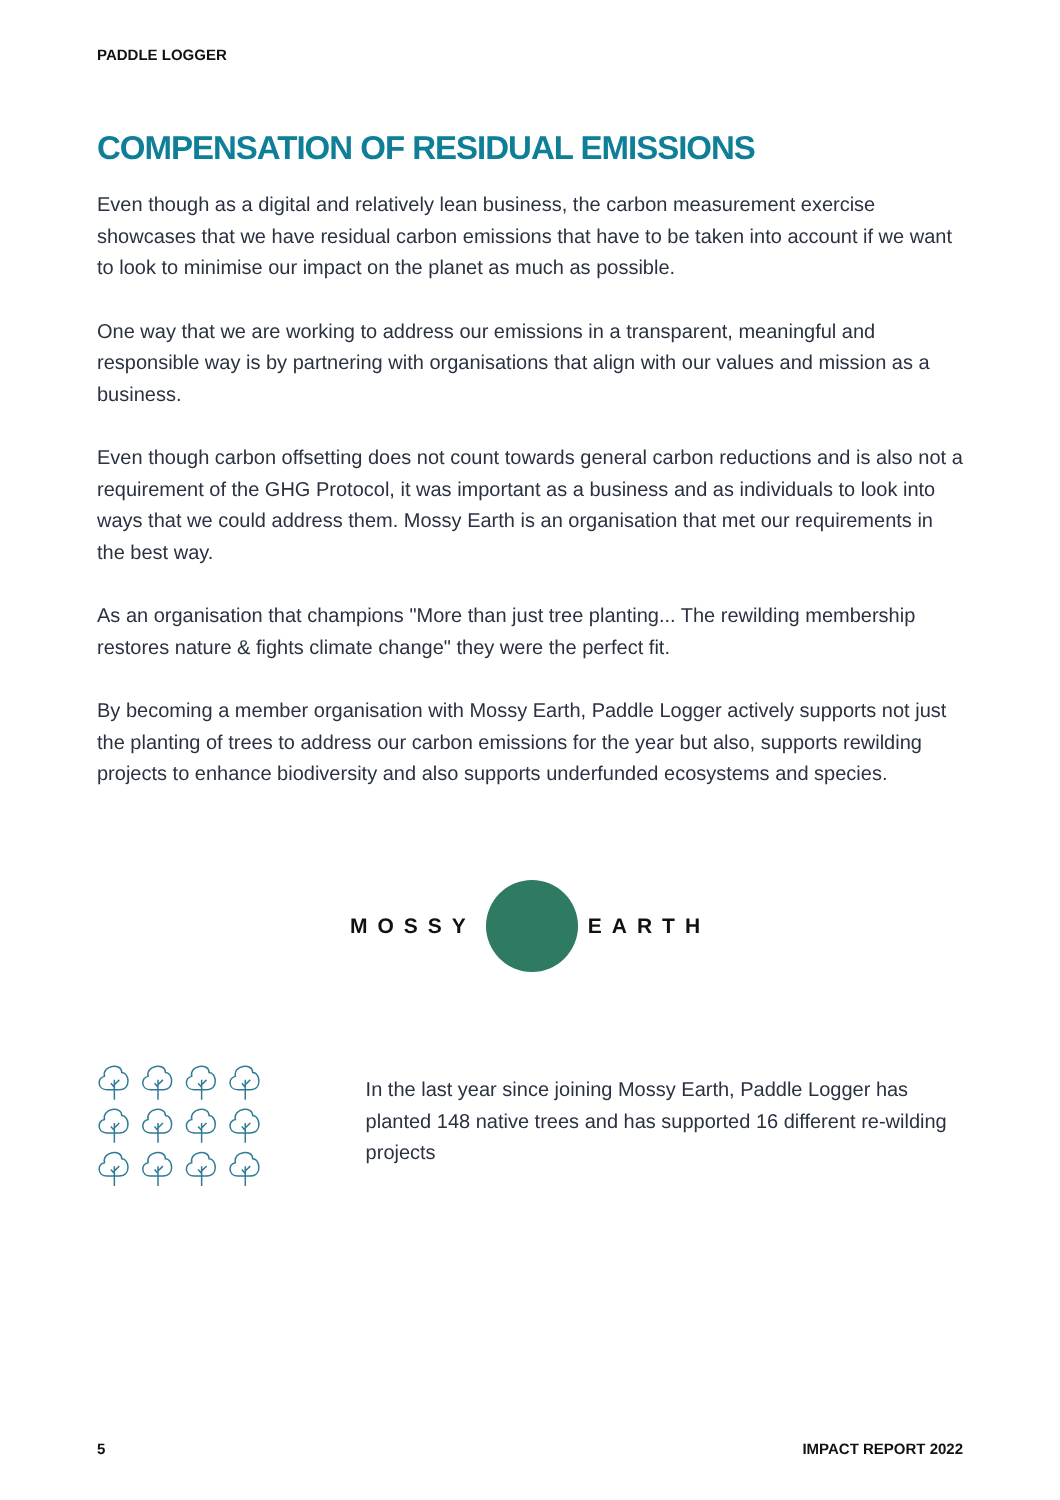PADDLE LOGGER
COMPENSATION OF RESIDUAL EMISSIONS
Even though as a digital and relatively lean business, the carbon measurement exercise showcases that we have residual carbon emissions that have to be taken into account if we want to look to minimise our impact on the planet as much as possible.
One way that we are working to address our emissions in a transparent, meaningful and responsible way is by partnering with organisations that align with our values and mission as a business.
Even though carbon offsetting does not count towards general carbon reductions and is also not a requirement of the GHG Protocol, it was important as a business and as individuals to look into ways that we could address them. Mossy Earth is an organisation that met our requirements in the best way.
As an organisation that champions "More than just tree planting... The rewilding membership restores nature & fights climate change" they were the perfect fit.
By becoming a member organisation with Mossy Earth, Paddle Logger actively supports not just the planting of trees to address our carbon emissions for the year but also, supports rewilding projects to enhance biodiversity and also supports underfunded ecosystems and species.
MOSSY EARTH
In the last year since joining Mossy Earth, Paddle Logger has planted 148 native trees and has supported 16 different re-wilding projects
5 IMPACT REPORT 2022